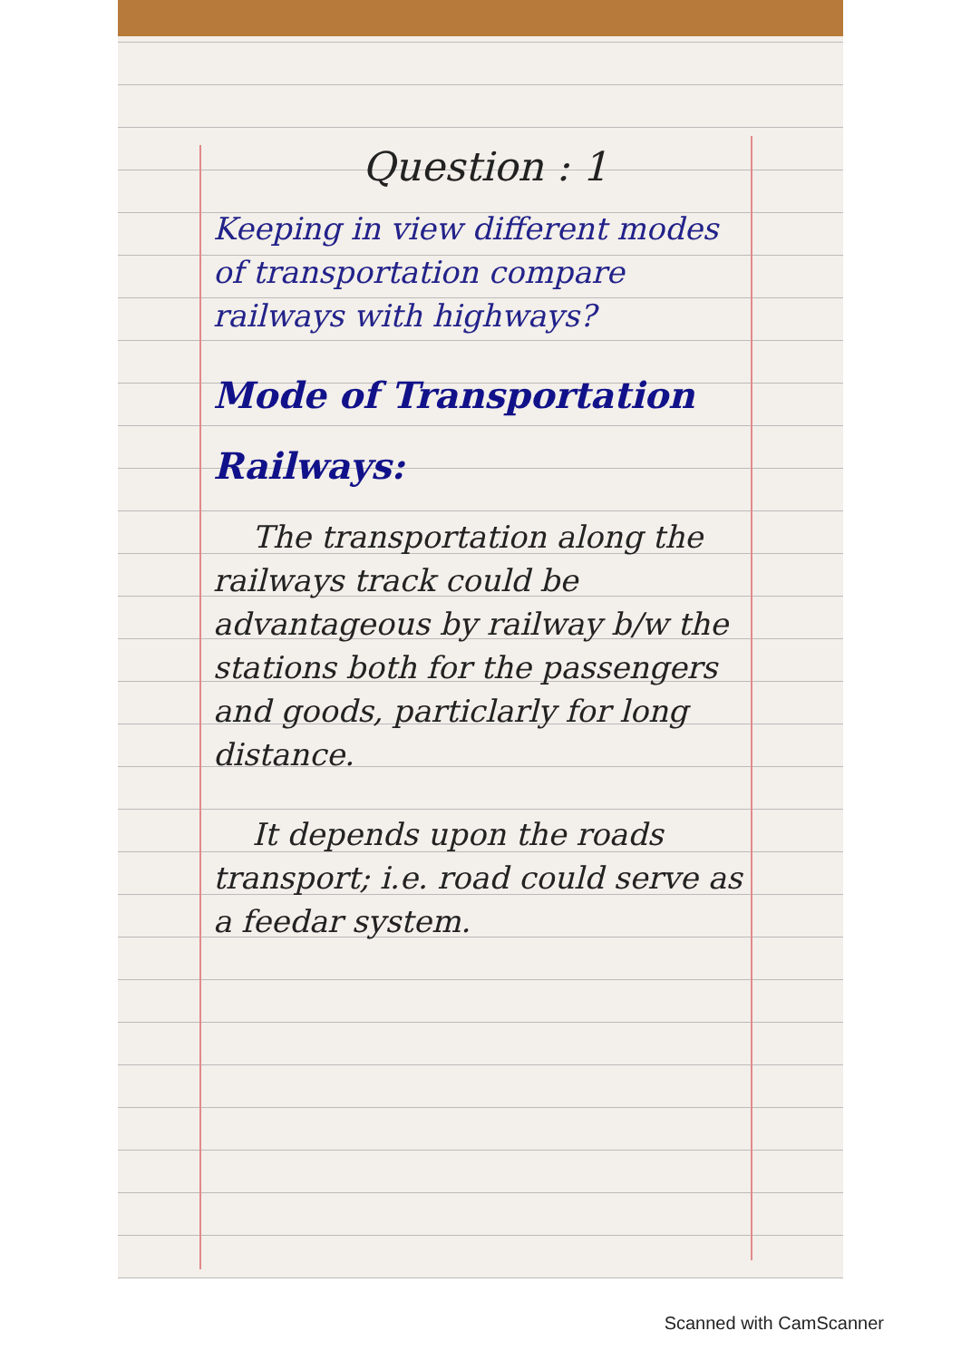Question : 1
Keeping in view different modes of transportation compare railways with highways?
Mode of Transportation
Railways:
The transportation along the railways track could be advantageous by railway b/w the stations both for the passengers and goods, particlarly for long distance.
It depends upon the roads transport; i.e. road could serve as a feedar system.
Scanned with CamScanner